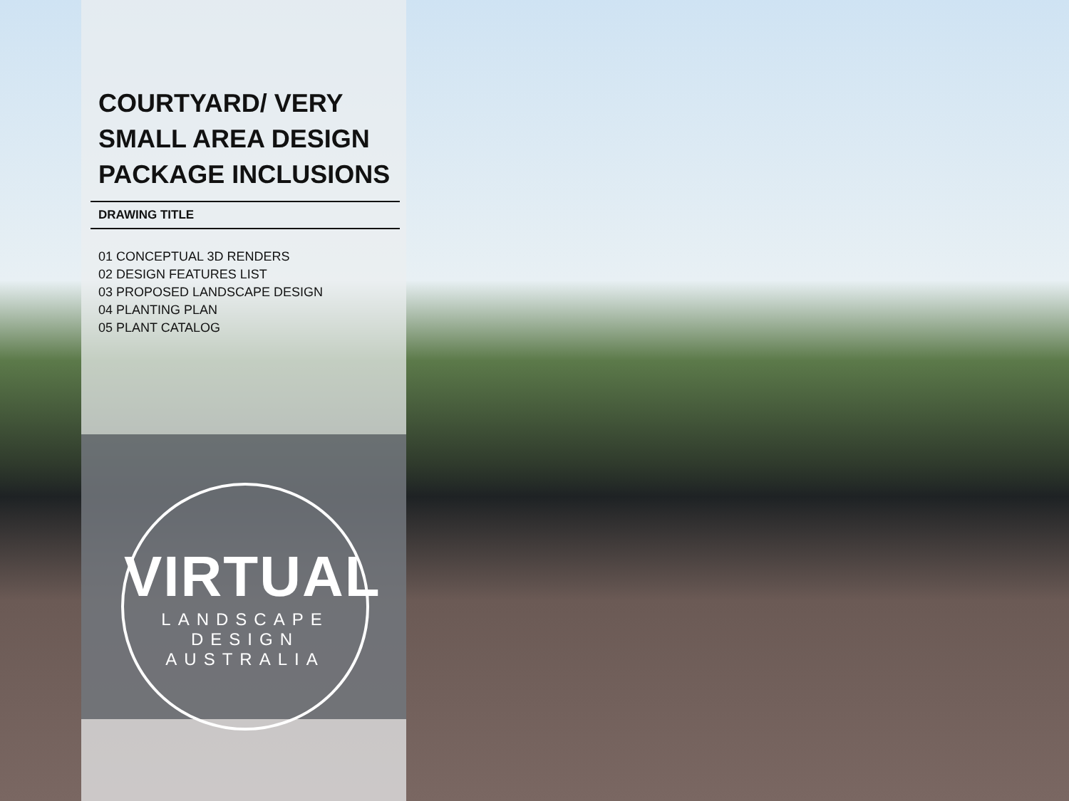COURTYARD/ VERY SMALL AREA DESIGN PACKAGE INCLUSIONS
DRAWING TITLE
01 CONCEPTUAL 3D RENDERS
02 DESIGN FEATURES LIST
03 PROPOSED LANDSCAPE DESIGN
04 PLANTING PLAN
05 PLANT CATALOG
VIRTUAL
LANDSCAPE DESIGN
AUSTRALIA